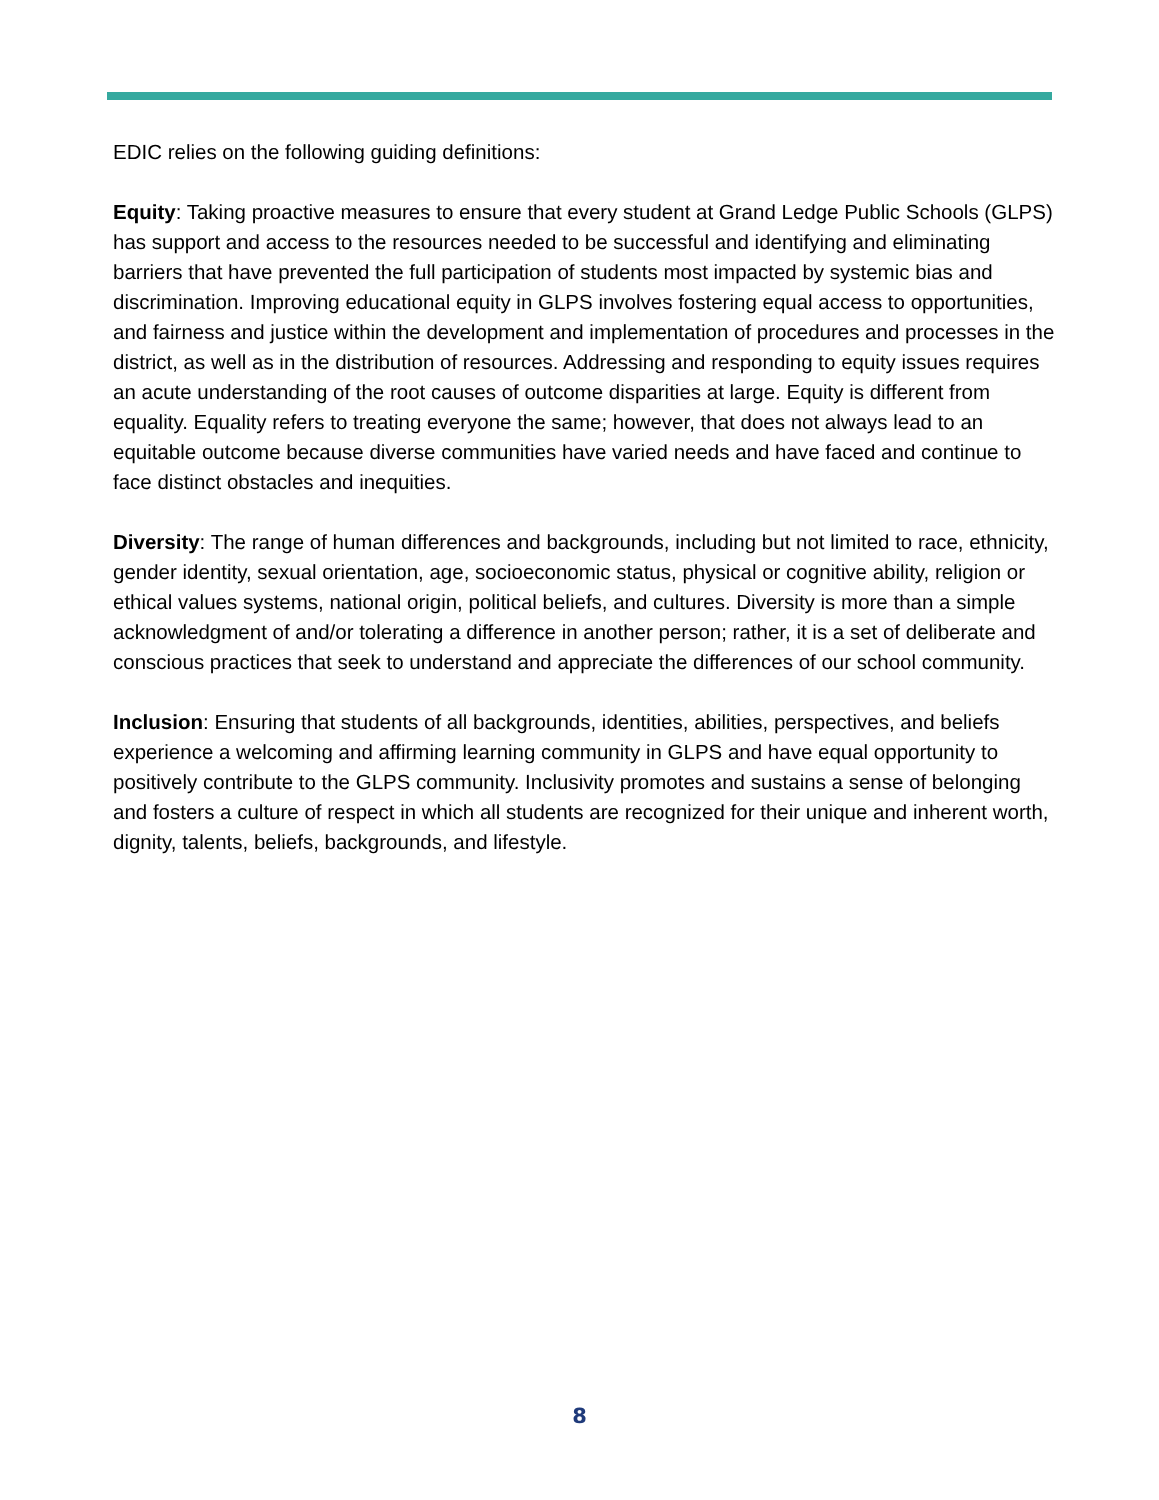EDIC relies on the following guiding definitions:
Equity: Taking proactive measures to ensure that every student at Grand Ledge Public Schools (GLPS) has support and access to the resources needed to be successful and identifying and eliminating barriers that have prevented the full participation of students most impacted by systemic bias and discrimination. Improving educational equity in GLPS involves fostering equal access to opportunities, and fairness and justice within the development and implementation of procedures and processes in the district, as well as in the distribution of resources. Addressing and responding to equity issues requires an acute understanding of the root causes of outcome disparities at large. Equity is different from equality. Equality refers to treating everyone the same; however, that does not always lead to an equitable outcome because diverse communities have varied needs and have faced and continue to face distinct obstacles and inequities.
Diversity: The range of human differences and backgrounds, including but not limited to race, ethnicity, gender identity, sexual orientation, age, socioeconomic status, physical or cognitive ability, religion or ethical values systems, national origin, political beliefs, and cultures. Diversity is more than a simple acknowledgment of and/or tolerating a difference in another person; rather, it is a set of deliberate and conscious practices that seek to understand and appreciate the differences of our school community.
Inclusion: Ensuring that students of all backgrounds, identities, abilities, perspectives, and beliefs experience a welcoming and affirming learning community in GLPS and have equal opportunity to positively contribute to the GLPS community. Inclusivity promotes and sustains a sense of belonging and fosters a culture of respect in which all students are recognized for their unique and inherent worth, dignity, talents, beliefs, backgrounds, and lifestyle.
8